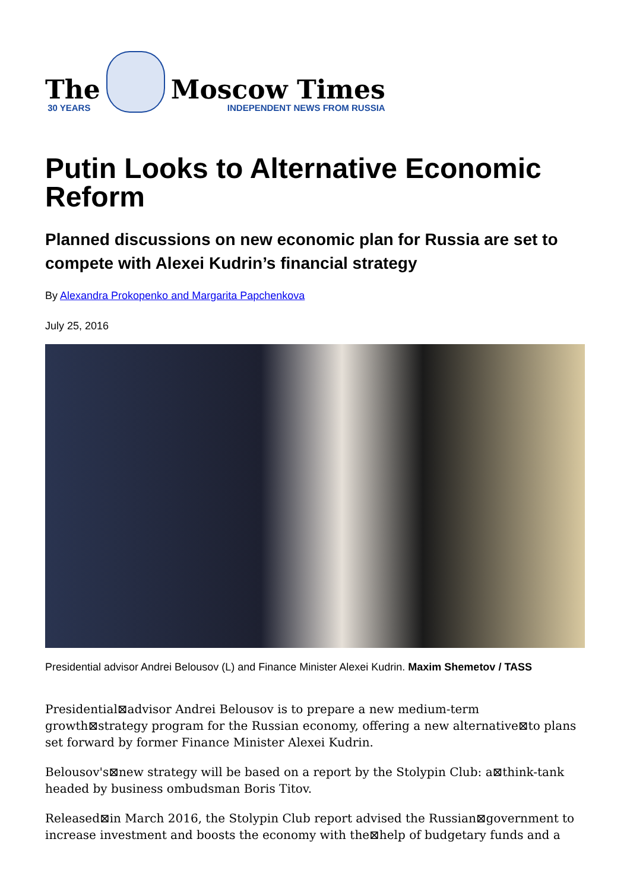The
30 YEARS
Moscow Times
INDEPENDENT NEWS FROM RUSSIA
Putin Looks to Alternative Economic Reform
Planned discussions on new economic plan for Russia are set to compete with Alexei Kudrin’s financial strategy
By Alexandra Prokopenko and Margarita Papchenkova
July 25, 2016
Presidential advisor Andrei Belousov (L) and Finance Minister Alexei Kudrin. Maxim Shemetov / TASS
Presidential⊠advisor Andrei Belousov is to prepare a new medium-term growth⊠strategy program for the Russian economy, offering a new alternative⊠to plans set forward by former Finance Minister Alexei Kudrin.
Belousov's⊠new strategy will be based on a report by the Stolypin Club: a⊠think-tank headed by business ombudsman Boris Titov.
Released⊠in March 2016, the Stolypin Club report advised the Russian⊠government to increase investment and boosts the economy with the⊠help of budgetary funds and a